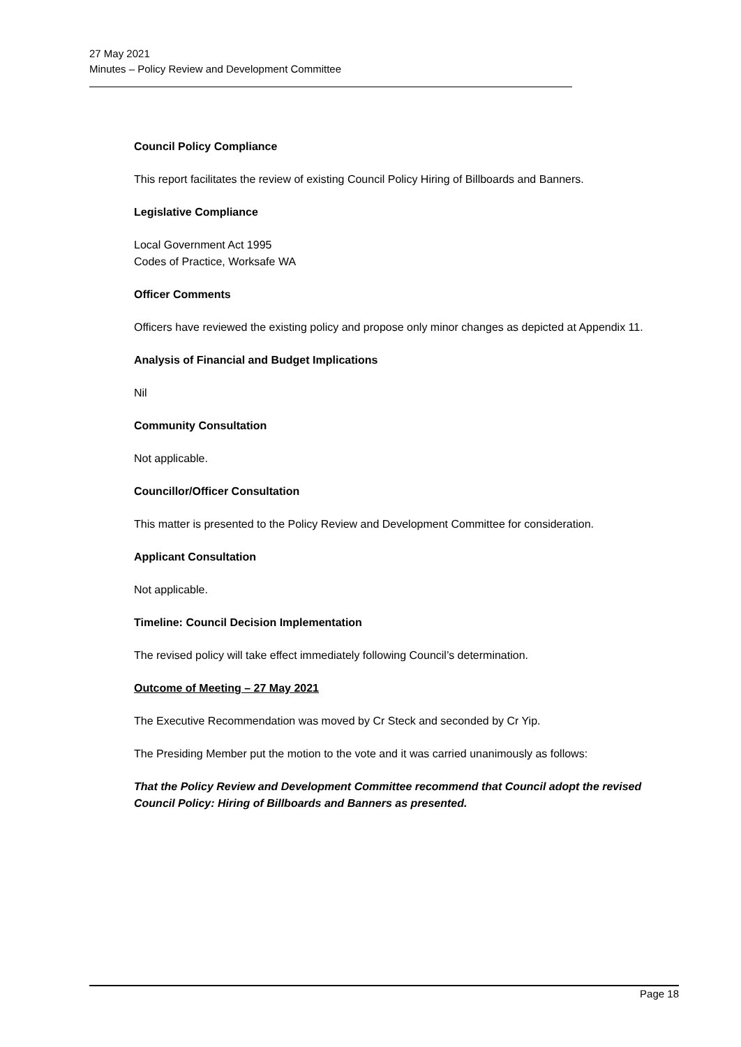27 May 2021
Minutes – Policy Review and Development Committee
Council Policy Compliance
This report facilitates the review of existing Council Policy Hiring of Billboards and Banners.
Legislative Compliance
Local Government Act 1995
Codes of Practice, Worksafe WA
Officer Comments
Officers have reviewed the existing policy and propose only minor changes as depicted at Appendix 11.
Analysis of Financial and Budget Implications
Nil
Community Consultation
Not applicable.
Councillor/Officer Consultation
This matter is presented to the Policy Review and Development Committee for consideration.
Applicant Consultation
Not applicable.
Timeline: Council Decision Implementation
The revised policy will take effect immediately following Council’s determination.
Outcome of Meeting – 27 May 2021
The Executive Recommendation was moved by Cr Steck and seconded by Cr Yip.
The Presiding Member put the motion to the vote and it was carried unanimously as follows:
That the Policy Review and Development Committee recommend that Council adopt the revised Council Policy: Hiring of Billboards and Banners as presented.
Page 18